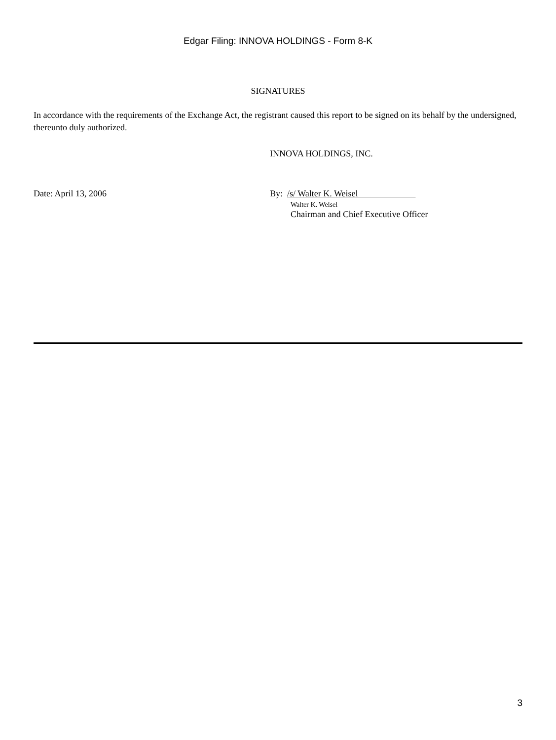Edgar Filing: INNOVA HOLDINGS - Form 8-K
SIGNATURES
In accordance with the requirements of the Exchange Act, the registrant caused this report to be signed on its behalf by the undersigned, thereunto duly authorized.
INNOVA HOLDINGS, INC.
Date: April 13, 2006 By: /s/ Walter K. Weisel
Walter K. Weisel
Chairman and Chief Executive Officer
3